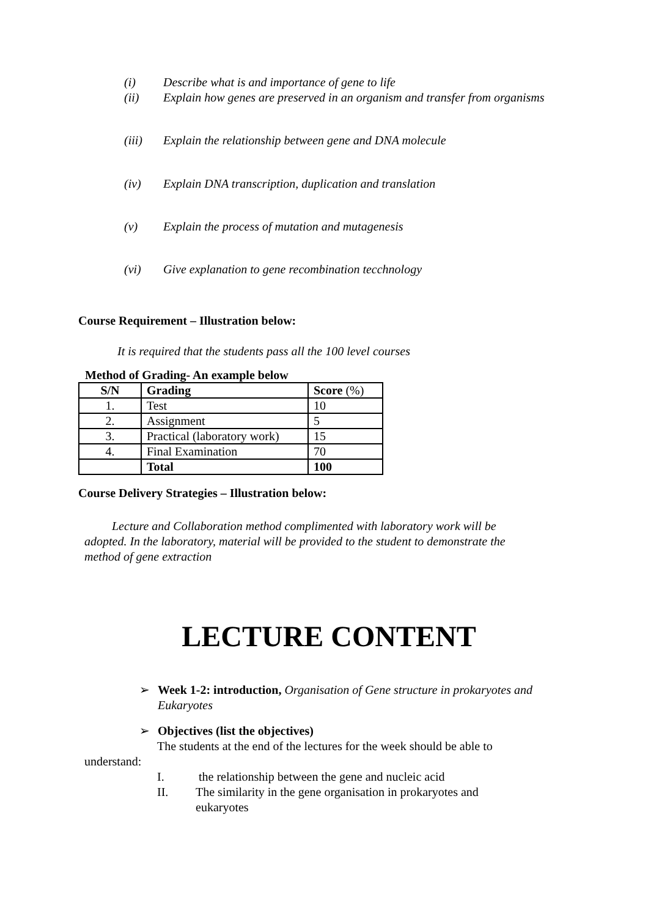(i) Describe what is and importance of gene to life
(ii) Explain how genes are preserved in an organism and transfer from organisms
(iii) Explain the relationship between gene and DNA molecule
(iv) Explain DNA transcription, duplication and translation
(v) Explain the process of mutation and mutagenesis
(vi) Give explanation to gene recombination tecchnology
Course Requirement – Illustration below:
It is required that the students pass all the 100 level courses
Method of Grading- An example below
| S/N | Grading | Score (%) |
| --- | --- | --- |
| 1. | Test | 10 |
| 2. | Assignment | 5 |
| 3. | Practical (laboratory work) | 15 |
| 4. | Final Examination | 70 |
| | Total | 100 |
Course Delivery Strategies – Illustration below:
Lecture and Collaboration method complimented with laboratory work will be adopted. In the laboratory, material will be provided to the student to demonstrate the method of gene extraction
LECTURE CONTENT
➢ Week 1-2: introduction, Organisation of Gene structure in prokaryotes and Eukaryotes
➢ Objectives (list the objectives)
The students at the end of the lectures for the week should be able to
understand:
I. the relationship between the gene and nucleic acid
II. The similarity in the gene organisation in prokaryotes and eukaryotes